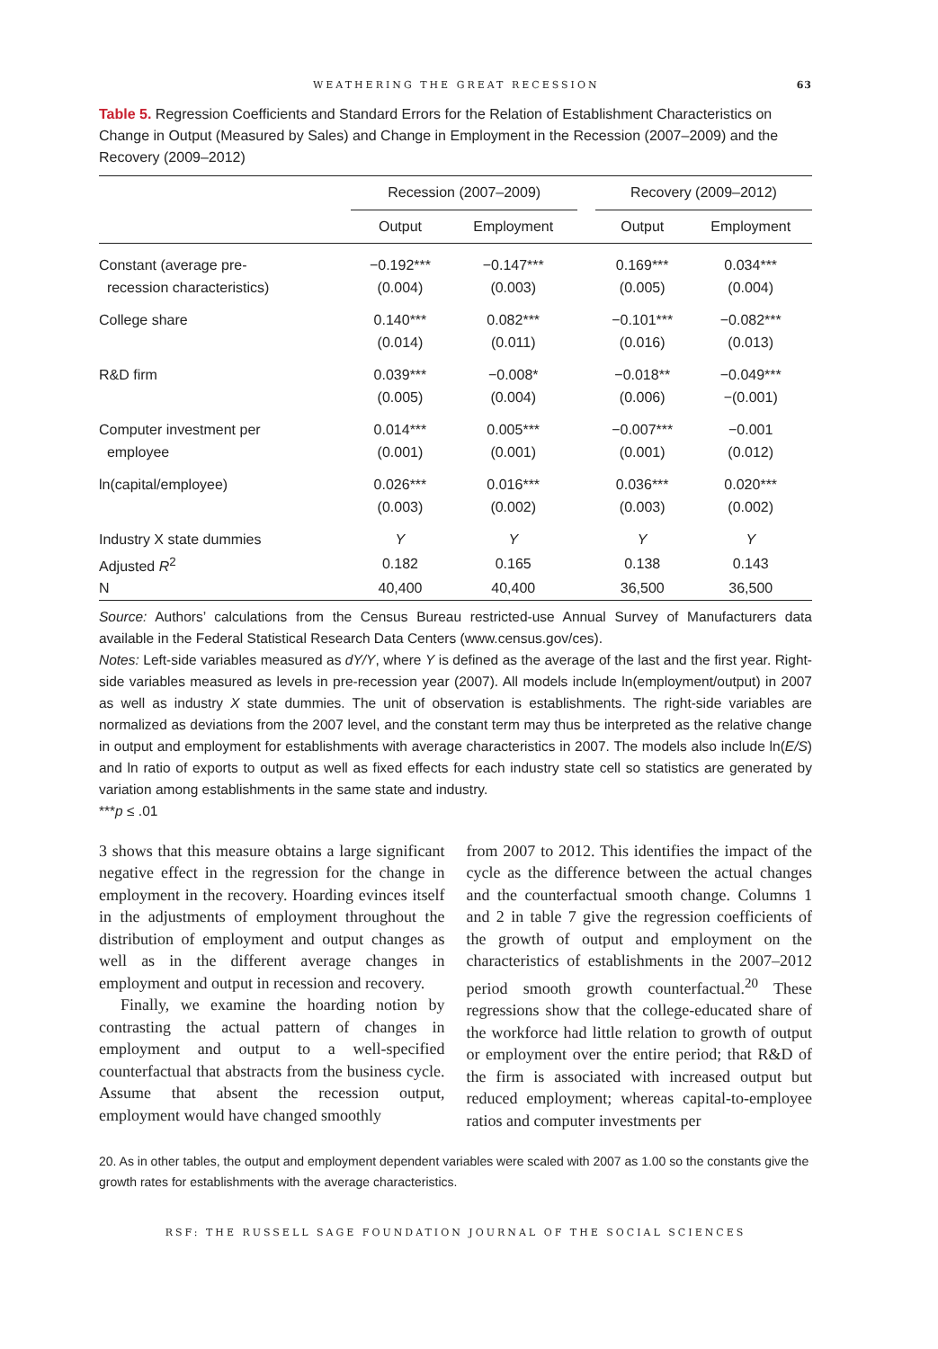WEATHERING THE GREAT RECESSION 63
Table 5. Regression Coefficients and Standard Errors for the Relation of Establishment Characteristics on Change in Output (Measured by Sales) and Change in Employment in the Recession (2007–2009) and the Recovery (2009–2012)
| | Recession (2007–2009) | | | Recovery (2009–2012) | |
| --- | --- | --- | --- | --- | --- |
| | Output | Employment | | Output | Employment |
| Constant (average pre- | −0.192*** | −0.147*** | | 0.169*** | 0.034*** |
| recession characteristics) | (0.004) | (0.003) | | (0.005) | (0.004) |
| College share | 0.140*** | 0.082*** | | −0.101*** | −0.082*** |
| | (0.014) | (0.011) | | (0.016) | (0.013) |
| R&D firm | 0.039*** | −0.008* | | −0.018** | −0.049*** |
| | (0.005) | (0.004) | | (0.006) | −(0.001) |
| Computer investment per | 0.014*** | 0.005*** | | −0.007*** | −0.001 |
| employee | (0.001) | (0.001) | | (0.001) | (0.012) |
| ln(capital/employee) | 0.026*** | 0.016*** | | 0.036*** | 0.020*** |
| | (0.003) | (0.002) | | (0.003) | (0.002) |
| Industry X state dummies | Y | Y | | Y | Y |
| Adjusted R<sup>2</sup> | 0.182 | 0.165 | | 0.138 | 0.143 |
| N | 40,400 | 40,400 | | 36,500 | 36,500 |
Source: Authors’ calculations from the Census Bureau restricted-use Annual Survey of Manufacturers data available in the Federal Statistical Research Data Centers (www.census.gov/ces).
Notes: Left-side variables measured as dY/Y, where Y is defined as the average of the last and the first year. Right-side variables measured as levels in pre-recession year (2007). All models include ln(employment/output) in 2007 as well as industry X state dummies. The unit of observation is establishments. The right-side variables are normalized as deviations from the 2007 level, and the constant term may thus be interpreted as the relative change in output and employment for establishments with average characteristics in 2007. The models also include ln(E/S) and ln ratio of exports to output as well as fixed effects for each industry state cell so statistics are generated by variation among establishments in the same state and industry.
***p ≤ .01
3 shows that this measure obtains a large significant negative effect in the regression for the change in employment in the recovery. Hoarding evinces itself in the adjustments of employment throughout the distribution of employment and output changes as well as in the different average changes in employment and output in recession and recovery.
Finally, we examine the hoarding notion by contrasting the actual pattern of changes in employment and output to a well-specified counterfactual that abstracts from the business cycle. Assume that absent the recession output, employment would have changed smoothly
from 2007 to 2012. This identifies the impact of the cycle as the difference between the actual changes and the counterfactual smooth change. Columns 1 and 2 in table 7 give the regression coefficients of the growth of output and employment on the characteristics of establishments in the 2007–2012 period smooth growth counterfactual.<sup>20</sup> These regressions show that the college-educated share of the workforce had little relation to growth of output or employment over the entire period; that R&D of the firm is associated with increased output but reduced employment; whereas capital-to-employee ratios and computer investments per
20. As in other tables, the output and employment dependent variables were scaled with 2007 as 1.00 so the constants give the growth rates for establishments with the average characteristics.
RSF: THE RUSSELL SAGE FOUNDATION JOURNAL OF THE SOCIAL SCIENCES